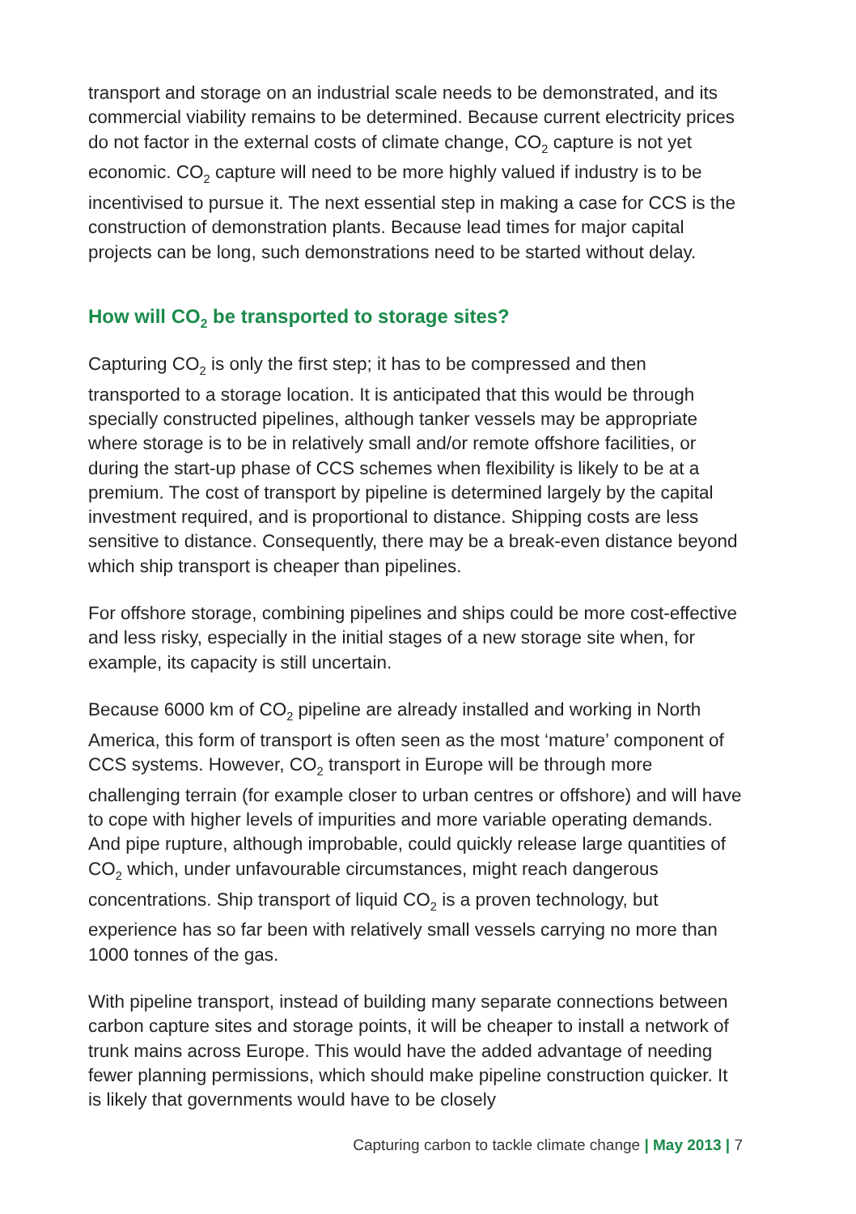transport and storage on an industrial scale needs to be demonstrated, and its commercial viability remains to be determined. Because current electricity prices do not factor in the external costs of climate change, CO<sub>2</sub> capture is not yet economic. CO<sub>2</sub> capture will need to be more highly valued if industry is to be incentivised to pursue it. The next essential step in making a case for CCS is the construction of demonstration plants. Because lead times for major capital projects can be long, such demonstrations need to be started without delay.
How will CO<sub>2</sub> be transported to storage sites?
Capturing CO<sub>2</sub> is only the first step; it has to be compressed and then transported to a storage location. It is anticipated that this would be through specially constructed pipelines, although tanker vessels may be appropriate where storage is to be in relatively small and/or remote offshore facilities, or during the start-up phase of CCS schemes when flexibility is likely to be at a premium. The cost of transport by pipeline is determined largely by the capital investment required, and is proportional to distance. Shipping costs are less sensitive to distance. Consequently, there may be a break-even distance beyond which ship transport is cheaper than pipelines.
For offshore storage, combining pipelines and ships could be more cost-effective and less risky, especially in the initial stages of a new storage site when, for example, its capacity is still uncertain.
Because 6000 km of CO<sub>2</sub> pipeline are already installed and working in North America, this form of transport is often seen as the most ‘mature’ component of CCS systems. However, CO<sub>2</sub> transport in Europe will be through more challenging terrain (for example closer to urban centres or offshore) and will have to cope with higher levels of impurities and more variable operating demands. And pipe rupture, although improbable, could quickly release large quantities of CO<sub>2</sub> which, under unfavourable circumstances, might reach dangerous concentrations. Ship transport of liquid CO<sub>2</sub> is a proven technology, but experience has so far been with relatively small vessels carrying no more than 1000 tonnes of the gas.
With pipeline transport, instead of building many separate connections between carbon capture sites and storage points, it will be cheaper to install a network of trunk mains across Europe. This would have the added advantage of needing fewer planning permissions, which should make pipeline construction quicker. It is likely that governments would have to be closely
Capturing carbon to tackle climate change | May 2013 | 7